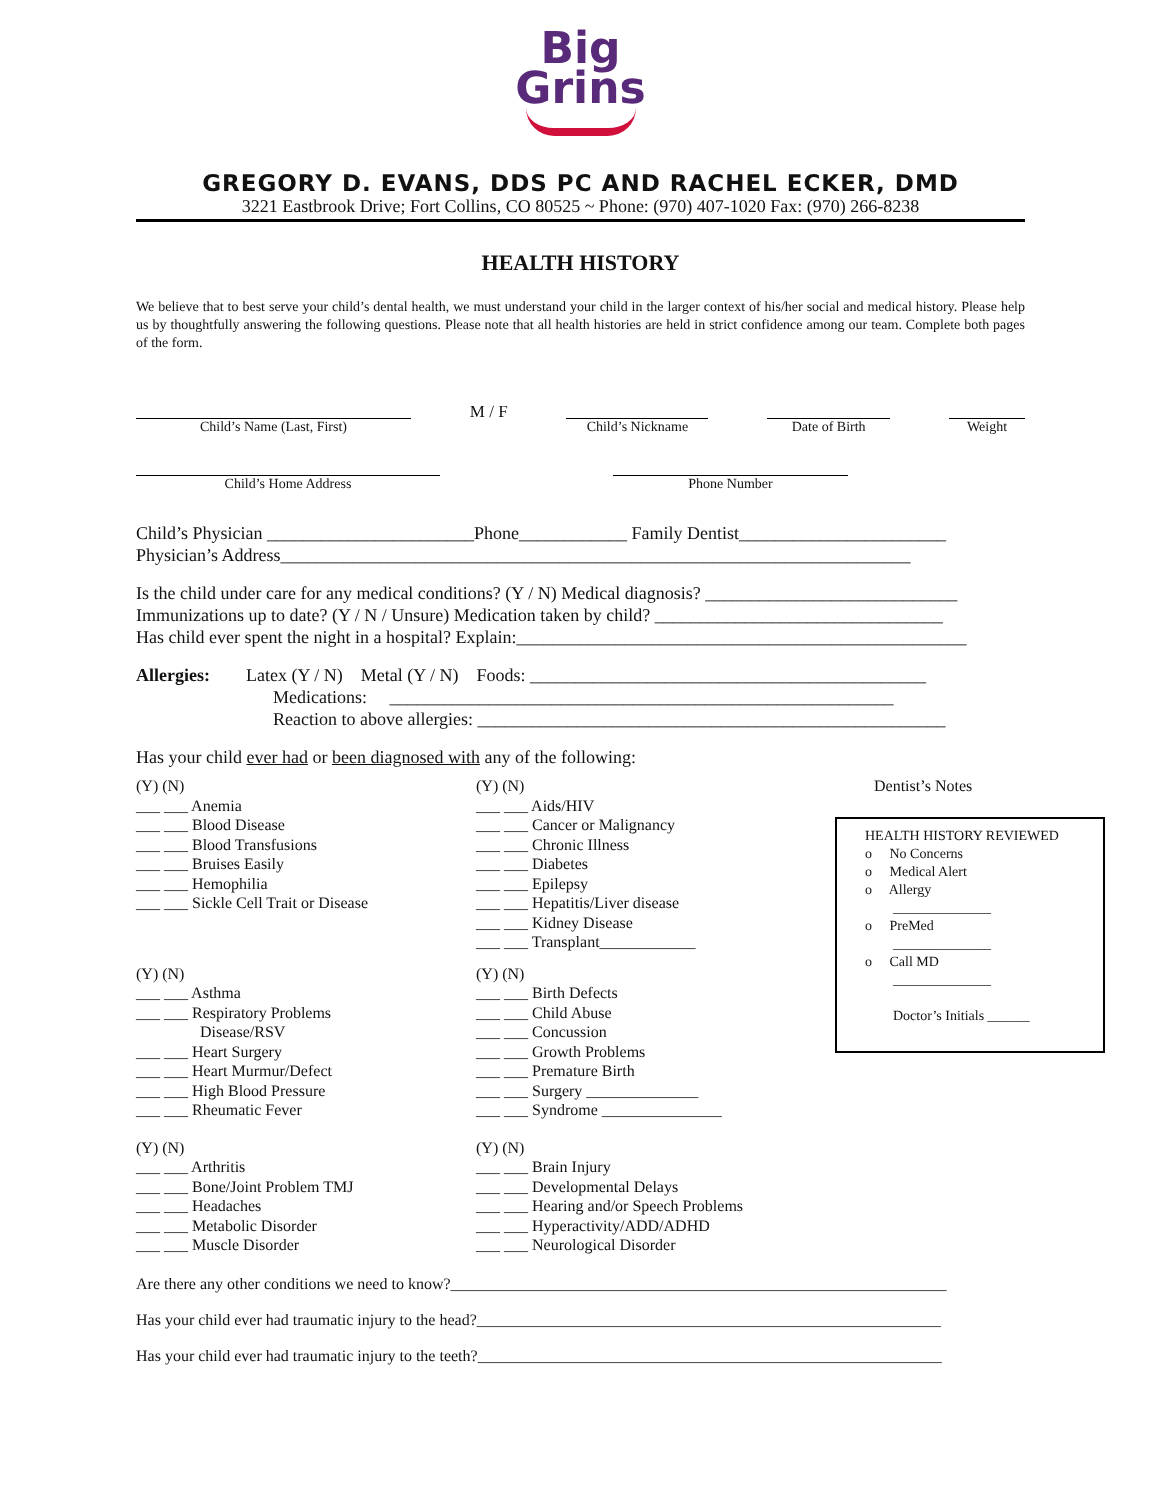Big
Grins
GREGORY D. EVANS, DDS PC AND RACHEL ECKER, DMD
3221 Eastbrook Drive; Fort Collins, CO 80525 ~ Phone: (970) 407-1020 Fax: (970) 266-8238
HEALTH HISTORY
We believe that to best serve your child’s dental health, we must understand your child in the larger context of his/her social and medical history. Please help us by thoughtfully answering the following questions. Please note that all health histories are held in strict confidence among our team. Complete both pages of the form.
Child’s Name (Last, First)
M / F
Child’s Nickname
Date of Birth
Weight
Child’s Home Address Phone Number
Child’s Physician _______________________Phone____________ Family Dentist_______________________
Physician’s Address______________________________________________________________________
Is the child under care for any medical conditions? (Y / N) Medical diagnosis? ____________________________
Immunizations up to date? (Y / N / Unsure) Medication taken by child? ________________________________
Has child ever spent the night in a hospital? Explain:__________________________________________________
Allergies: Latex (Y / N) Metal (Y / N) Foods: ____________________________________________
Medications: ________________________________________________________
Reaction to above allergies: ____________________________________________________
Has your child ever had or been diagnosed with any of the following:
(Y) (N)
___ ___ Anemia
___ ___ Blood Disease
___ ___ Blood Transfusions
___ ___ Bruises Easily
___ ___ Hemophilia
___ ___ Sickle Cell Trait or Disease
(Y) (N)
___ ___ Aids/HIV
___ ___ Cancer or Malignancy
___ ___ Chronic Illness
___ ___ Diabetes
___ ___ Epilepsy
___ ___ Hepatitis/Liver disease
___ ___ Kidney Disease
___ ___ Transplant____________
Dentist’s Notes
(Y) (N)
___ ___ Asthma
___ ___ Respiratory Problems
Disease/RSV
___ ___ Heart Surgery
___ ___ Heart Murmur/Defect
___ ___ High Blood Pressure
___ ___ Rheumatic Fever
(Y) (N)
___ ___ Birth Defects
___ ___ Child Abuse
___ ___ Concussion
___ ___ Growth Problems
___ ___ Premature Birth
___ ___ Surgery ______________
___ ___ Syndrome _______________
(Y) (N)
___ ___ Arthritis
___ ___ Bone/Joint Problem TMJ
___ ___ Headaches
___ ___ Metabolic Disorder
___ ___ Muscle Disorder
(Y) (N)
___ ___ Brain Injury
___ ___ Developmental Delays
___ ___ Hearing and/or Speech Problems
___ ___ Hyperactivity/ADD/ADHD
___ ___ Neurological Disorder
Are there any other conditions we need to know?______________________________________________________________
Has your child ever had traumatic injury to the head?__________________________________________________________
Has your child ever had traumatic injury to the teeth?__________________________________________________________
HEALTH HISTORY REVIEWED
o No Concerns
o Medical Alert
o Allergy
______________
o PreMed
______________
o Call MD
______________
Doctor’s Initials ______